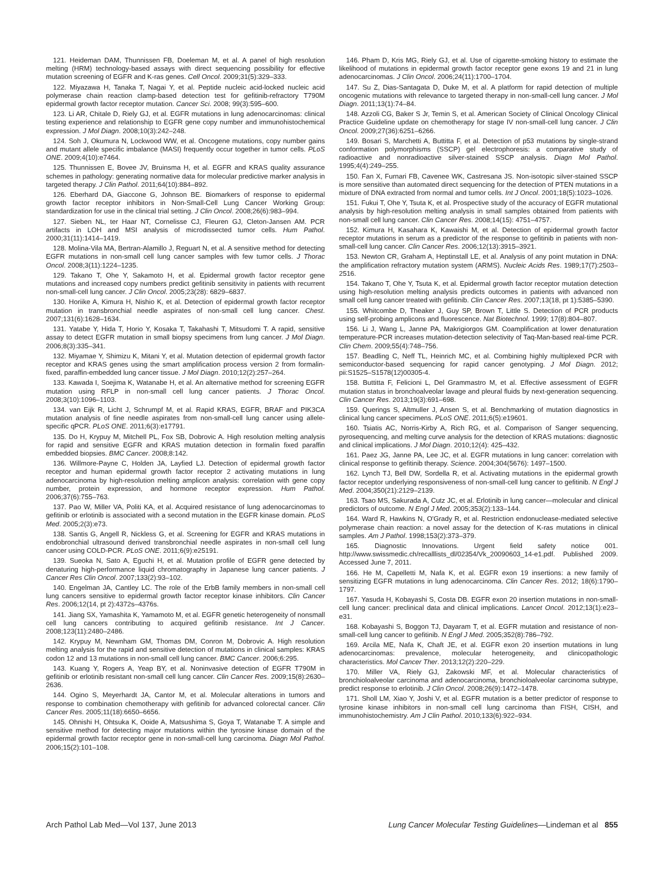121. Heideman DAM, Thunnissen FB, Doeleman M, et al. A panel of high resolution melting (HRM) technology-based assays with direct sequencing possibility for effective mutation screening of EGFR and K-ras genes. Cell Oncol. 2009;31(5):329–333.
122. Miyazawa H, Tanaka T, Nagai Y, et al. Peptide nucleic acid-locked nucleic acid polymerase chain reaction clamp-based detection test for gefitinib-refractory T790M epidermal growth factor receptor mutation. Cancer Sci. 2008; 99(3):595–600.
123. Li AR, Chitale D, Riely GJ, et al. EGFR mutations in lung adenocarcinomas: clinical testing experience and relationship to EGFR gene copy number and immunohistochemical expression. J Mol Diagn. 2008;10(3):242–248.
124. Soh J, Okumura N, Lockwood WW, et al. Oncogene mutations, copy number gains and mutant allele specific imbalance (MASI) frequently occur together in tumor cells. PLoS ONE. 2009;4(10):e7464.
125. Thunnissen E, Bovee JV, Bruinsma H, et al. EGFR and KRAS quality assurance schemes in pathology: generating normative data for molecular predictive marker analysis in targeted therapy. J Clin Pathol. 2011;64(10):884–892.
126. Eberhard DA, Giaccone G, Johnson BE. Biomarkers of response to epidermal growth factor receptor inhibitors in Non-Small-Cell Lung Cancer Working Group: standardization for use in the clinical trial setting. J Clin Oncol. 2008;26(6):983–994.
127. Sieben NL, ter Haar NT, Cornelisse CJ, Fleuren GJ, Cleton-Jansen AM. PCR artifacts in LOH and MSI analysis of microdissected tumor cells. Hum Pathol. 2000;31(11):1414–1419.
128. Molina-Vila MA, Bertran-Alamillo J, Reguart N, et al. A sensitive method for detecting EGFR mutations in non-small cell lung cancer samples with few tumor cells. J Thorac Oncol. 2008;3(11):1224–1235.
129. Takano T, Ohe Y, Sakamoto H, et al. Epidermal growth factor receptor gene mutations and increased copy numbers predict gefitinib sensitivity in patients with recurrent non-small-cell lung cancer. J Clin Oncol. 2005;23(28): 6829–6837.
130. Horiike A, Kimura H, Nishio K, et al. Detection of epidermal growth factor receptor mutation in transbronchial needle aspirates of non-small cell lung cancer. Chest. 2007;131(6):1628–1634.
131. Yatabe Y, Hida T, Horio Y, Kosaka T, Takahashi T, Mitsudomi T. A rapid, sensitive assay to detect EGFR mutation in small biopsy specimens from lung cancer. J Mol Diagn. 2006;8(3):335–341.
132. Miyamae Y, Shimizu K, Mitani Y, et al. Mutation detection of epidermal growth factor receptor and KRAS genes using the smart amplification process version 2 from formalin-fixed, paraffin-embedded lung cancer tissue. J Mol Diagn. 2010;12(2):257–264.
133. Kawada I, Soejima K, Watanabe H, et al. An alternative method for screening EGFR mutation using RFLP in non-small cell lung cancer patients. J Thorac Oncol. 2008;3(10):1096–1103.
134. van Eijk R, Licht J, Schrumpf M, et al. Rapid KRAS, EGFR, BRAF and PIK3CA mutation analysis of fine needle aspirates from non-small-cell lung cancer using allele-specific qPCR. PLoS ONE. 2011;6(3):e17791.
135. Do H, Krypuy M, Mitchell PL, Fox SB, Dobrovic A. High resolution melting analysis for rapid and sensitive EGFR and KRAS mutation detection in formalin fixed paraffin embedded biopsies. BMC Cancer. 2008;8:142.
136. Willmore-Payne C, Holden JA, Layfied LJ. Detection of epidermal growth factor receptor and human epidermal growth factor receptor 2 activating mutations in lung adenocarcinoma by high-resolution melting amplicon analysis: correlation with gene copy number, protein expression, and hormone receptor expression. Hum Pathol. 2006;37(6):755–763.
137. Pao W, Miller VA, Politi KA, et al. Acquired resistance of lung adenocarcinomas to gefitinib or erlotinib is associated with a second mutation in the EGFR kinase domain. PLoS Med. 2005;2(3):e73.
138. Santis G, Angell R, Nickless G, et al. Screening for EGFR and KRAS mutations in endobronchial ultrasound derived transbronchial needle aspirates in non-small cell lung cancer using COLD-PCR. PLoS ONE. 2011;6(9):e25191.
139. Sueoka N, Sato A, Eguchi H, et al. Mutation profile of EGFR gene detected by denaturing high-performance liquid chromatography in Japanese lung cancer patients. J Cancer Res Clin Oncol. 2007;133(2):93–102.
140. Engelman JA, Cantley LC. The role of the ErbB family members in non-small cell lung cancers sensitive to epidermal growth factor receptor kinase inhibitors. Clin Cancer Res. 2006;12(14, pt 2):4372s–4376s.
141. Jiang SX, Yamashita K, Yamamoto M, et al. EGFR genetic heterogeneity of nonsmall cell lung cancers contributing to acquired gefitinib resistance. Int J Cancer. 2008;123(11):2480–2486.
142. Krypuy M, Newnham GM, Thomas DM, Conron M, Dobrovic A. High resolution melting analysis for the rapid and sensitive detection of mutations in clinical samples: KRAS codon 12 and 13 mutations in non-small cell lung cancer. BMC Cancer. 2006;6:295.
143. Kuang Y, Rogers A, Yeap BY, et al. Noninvasive detection of EGFR T790M in gefitinib or erlotinib resistant non-small cell lung cancer. Clin Cancer Res. 2009;15(8):2630–2636.
144. Ogino S, Meyerhardt JA, Cantor M, et al. Molecular alterations in tumors and response to combination chemotherapy with gefitinib for advanced colorectal cancer. Clin Cancer Res. 2005;11(18):6650–6656.
145. Ohnishi H, Ohtsuka K, Ooide A, Matsushima S, Goya T, Watanabe T. A simple and sensitive method for detecting major mutations within the tyrosine kinase domain of the epidermal growth factor receptor gene in non-small-cell lung carcinoma. Diagn Mol Pathol. 2006;15(2):101–108.
146. Pham D, Kris MG, Riely GJ, et al. Use of cigarette-smoking history to estimate the likelihood of mutations in epidermal growth factor receptor gene exons 19 and 21 in lung adenocarcinomas. J Clin Oncol. 2006;24(11):1700–1704.
147. Su Z, Dias-Santagata D, Duke M, et al. A platform for rapid detection of multiple oncogenic mutations with relevance to targeted therapy in non-small-cell lung cancer. J Mol Diagn. 2011;13(1):74–84.
148. Azzoli CG, Baker S Jr, Temin S, et al. American Society of Clinical Oncology Clinical Practice Guideline update on chemotherapy for stage IV non-small-cell lung cancer. J Clin Oncol. 2009;27(36):6251–6266.
149. Bosari S, Marchetti A, Buttitta F, et al. Detection of p53 mutations by single-strand conformation polymorphisms (SSCP) gel electrophoresis: a comparative study of radioactive and nonradioactive silver-stained SSCP analysis. Diagn Mol Pathol. 1995;4(4):249–255.
150. Fan X, Furnari FB, Cavenee WK, Castresana JS. Non-isotopic silver-stained SSCP is more sensitive than automated direct sequencing for the detection of PTEN mutations in a mixture of DNA extracted from normal and tumor cells. Int J Oncol. 2001;18(5):1023–1026.
151. Fukui T, Ohe Y, Tsuta K, et al. Prospective study of the accuracy of EGFR mutational analysis by high-resolution melting analysis in small samples obtained from patients with non-small cell lung cancer. Clin Cancer Res. 2008;14(15): 4751–4757.
152. Kimura H, Kasahara K, Kawaishi M, et al. Detection of epidermal growth factor receptor mutations in serum as a predictor of the response to gefitinib in patients with non-small-cell lung cancer. Clin Cancer Res. 2006;12(13):3915–3921.
153. Newton CR, Graham A, Heptinstall LE, et al. Analysis of any point mutation in DNA: the amplification refractory mutation system (ARMS). Nucleic Acids Res. 1989;17(7):2503–2516.
154. Takano T, Ohe Y, Tsuta K, et al. Epidermal growth factor receptor mutation detection using high-resolution melting analysis predicts outcomes in patients with advanced non small cell lung cancer treated with gefitinib. Clin Cancer Res. 2007;13(18, pt 1):5385–5390.
155. Whitcombe D, Theaker J, Guy SP, Brown T, Little S. Detection of PCR products using self-probing amplicons and fluorescence. Nat Biotechnol. 1999; 17(8):804–807.
156. Li J, Wang L, Janne PA, Makrigiorgos GM. Coamplification at lower denaturation temperature-PCR increases mutation-detection selectivity of Taq-Man-based real-time PCR. Clin Chem. 2009;55(4):748–756.
157. Beadling C, Neff TL, Heinrich MC, et al. Combining highly multiplexed PCR with semiconductor-based sequencing for rapid cancer genotyping. J Mol Diagn. 2012; pii:S1525–S1578(12)00305-4.
158. Buttitta F, Felicioni L, Del Grammastro M, et al. Effective assessment of EGFR mutation status in bronchoalveolar lavage and pleural fluids by next-generation sequencing. Clin Cancer Res. 2013;19(3):691–698.
159. Querings S, Altmuller J, Ansen S, et al. Benchmarking of mutation diagnostics in clinical lung cancer specimens. PLoS ONE. 2011;6(5):e19601.
160. Tsiatis AC, Norris-Kirby A, Rich RG, et al. Comparison of Sanger sequencing, pyrosequencing, and melting curve analysis for the detection of KRAS mutations: diagnostic and clinical implications. J Mol Diagn. 2010;12(4): 425–432.
161. Paez JG, Janne PA, Lee JC, et al. EGFR mutations in lung cancer: correlation with clinical response to gefitinib therapy. Science. 2004;304(5676): 1497–1500.
162. Lynch TJ, Bell DW, Sordella R, et al. Activating mutations in the epidermal growth factor receptor underlying responsiveness of non-small-cell lung cancer to gefitinib. N Engl J Med. 2004;350(21):2129–2139.
163. Tsao MS, Sakurada A, Cutz JC, et al. Erlotinib in lung cancer—molecular and clinical predictors of outcome. N Engl J Med. 2005;353(2):133–144.
164. Ward R, Hawkins N, O'Grady R, et al. Restriction endonuclease-mediated selective polymerase chain reaction: a novel assay for the detection of K-ras mutations in clinical samples. Am J Pathol. 1998;153(2):373–379.
165. Diagnostic Innovations. Urgent field safety notice 001. http://www.swissmedic.ch/recalllists_dl/02354/Vk_20090603_14-e1.pdf. Published 2009. Accessed June 7, 2011.
166. He M, Capelletti M, Nafa K, et al. EGFR exon 19 insertions: a new family of sensitizing EGFR mutations in lung adenocarcinoma. Clin Cancer Res. 2012; 18(6):1790–1797.
167. Yasuda H, Kobayashi S, Costa DB. EGFR exon 20 insertion mutations in non-small-cell lung cancer: preclinical data and clinical implications. Lancet Oncol. 2012;13(1):e23–e31.
168. Kobayashi S, Boggon TJ, Dayaram T, et al. EGFR mutation and resistance of non-small-cell lung cancer to gefitinib. N Engl J Med. 2005;352(8):786–792.
169. Arcila ME, Nafa K, Chaft JE, et al. EGFR exon 20 insertion mutations in lung adenocarcinomas: prevalence, molecular heterogeneity, and clinicopathologic characteristics. Mol Cancer Ther. 2013;12(2):220–229.
170. Miller VA, Riely GJ, Zakowski MF, et al. Molecular characteristics of bronchioloalveolar carcinoma and adenocarcinoma, bronchioloalveolar carcinoma subtype, predict response to erlotinib. J Clin Oncol. 2008;26(9):1472–1478.
171. Sholl LM, Xiao Y, Joshi V, et al. EGFR mutation is a better predictor of response to tyrosine kinase inhibitors in non-small cell lung carcinoma than FISH, CISH, and immunohistochemistry. Am J Clin Pathol. 2010;133(6):922–934.
Arch Pathol Lab Med—Vol 137, June 2013 Lung Cancer Molecular Testing Guidelines—Lindeman et al 855